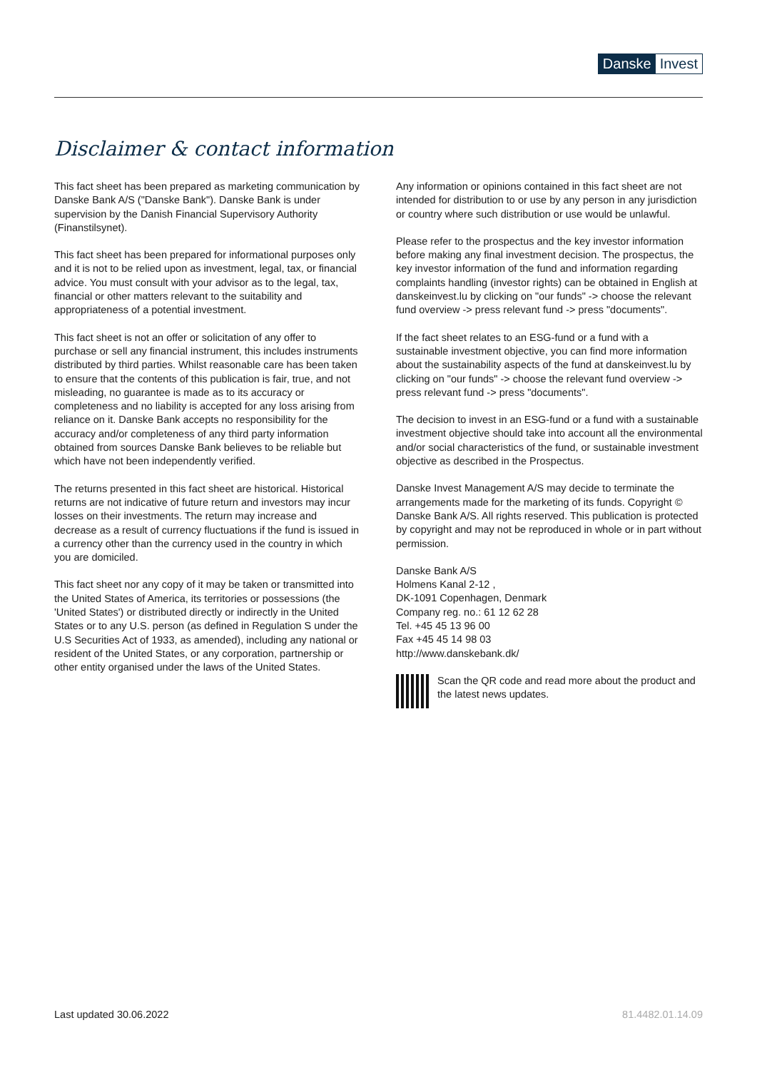Danske Invest
Disclaimer & contact information
This fact sheet has been prepared as marketing communication by Danske Bank A/S ("Danske Bank"). Danske Bank is under supervision by the Danish Financial Supervisory Authority (Finanstilsynet).
This fact sheet has been prepared for informational purposes only and it is not to be relied upon as investment, legal, tax, or financial advice. You must consult with your advisor as to the legal, tax, financial or other matters relevant to the suitability and appropriateness of a potential investment.
This fact sheet is not an offer or solicitation of any offer to purchase or sell any financial instrument, this includes instruments distributed by third parties. Whilst reasonable care has been taken to ensure that the contents of this publication is fair, true, and not misleading, no guarantee is made as to its accuracy or completeness and no liability is accepted for any loss arising from reliance on it. Danske Bank accepts no responsibility for the accuracy and/or completeness of any third party information obtained from sources Danske Bank believes to be reliable but which have not been independently verified.
The returns presented in this fact sheet are historical. Historical returns are not indicative of future return and investors may incur losses on their investments. The return may increase and decrease as a result of currency fluctuations if the fund is issued in a currency other than the currency used in the country in which you are domiciled.
This fact sheet nor any copy of it may be taken or transmitted into the United States of America, its territories or possessions (the 'United States') or distributed directly or indirectly in the United States or to any U.S. person (as defined in Regulation S under the U.S Securities Act of 1933, as amended), including any national or resident of the United States, or any corporation, partnership or other entity organised under the laws of the United States.
Any information or opinions contained in this fact sheet are not intended for distribution to or use by any person in any jurisdiction or country where such distribution or use would be unlawful.
Please refer to the prospectus and the key investor information before making any final investment decision. The prospectus, the key investor information of the fund and information regarding complaints handling (investor rights) can be obtained in English at danskeinvest.lu by clicking on "our funds" -> choose the relevant fund overview -> press relevant fund -> press "documents".
If the fact sheet relates to an ESG-fund or a fund with a sustainable investment objective, you can find more information about the sustainability aspects of the fund at danskeinvest.lu by clicking on "our funds" -> choose the relevant fund overview -> press relevant fund -> press "documents".
The decision to invest in an ESG-fund or a fund with a sustainable investment objective should take into account all the environmental and/or social characteristics of the fund, or sustainable investment objective as described in the Prospectus.
Danske Invest Management A/S may decide to terminate the arrangements made for the marketing of its funds. Copyright © Danske Bank A/S. All rights reserved. This publication is protected by copyright and may not be reproduced in whole or in part without permission.
Danske Bank A/S
Holmens Kanal 2-12 ,
DK-1091 Copenhagen, Denmark
Company reg. no.: 61 12 62 28
Tel. +45 45 13 96 00
Fax +45 45 14 98 03
http://www.danskebank.dk/
Scan the QR code and read more about the product and the latest news updates.
Last updated 30.06.2022 81.4482.01.14.09